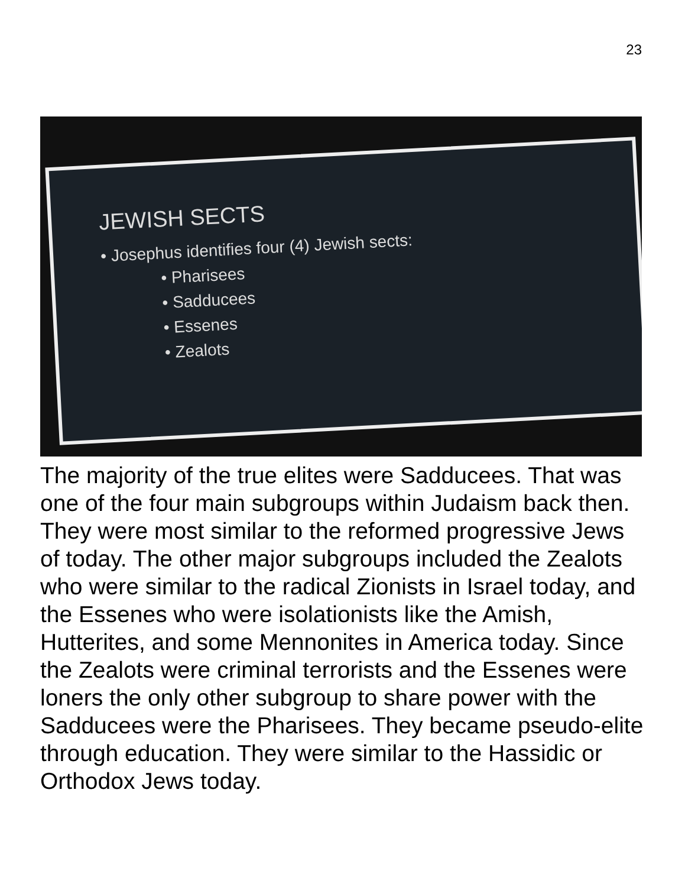23
JEWISH SECTS
• Josephus identifies four (4) Jewish sects:
• Pharisees
• Sadducees
• Essenes
• Zealots
The majority of the true elites were Sadducees. That was one of the four main subgroups within Judaism back then. They were most similar to the reformed progressive Jews of today. The other major subgroups included the Zealots who were similar to the radical Zionists in Israel today, and the Essenes who were isolationists like the Amish, Hutterites, and some Mennonites in America today. Since the Zealots were criminal terrorists and the Essenes were loners the only other subgroup to share power with the Sadducees were the Pharisees. They became pseudo-elite through education. They were similar to the Hassidic or Orthodox Jews today.